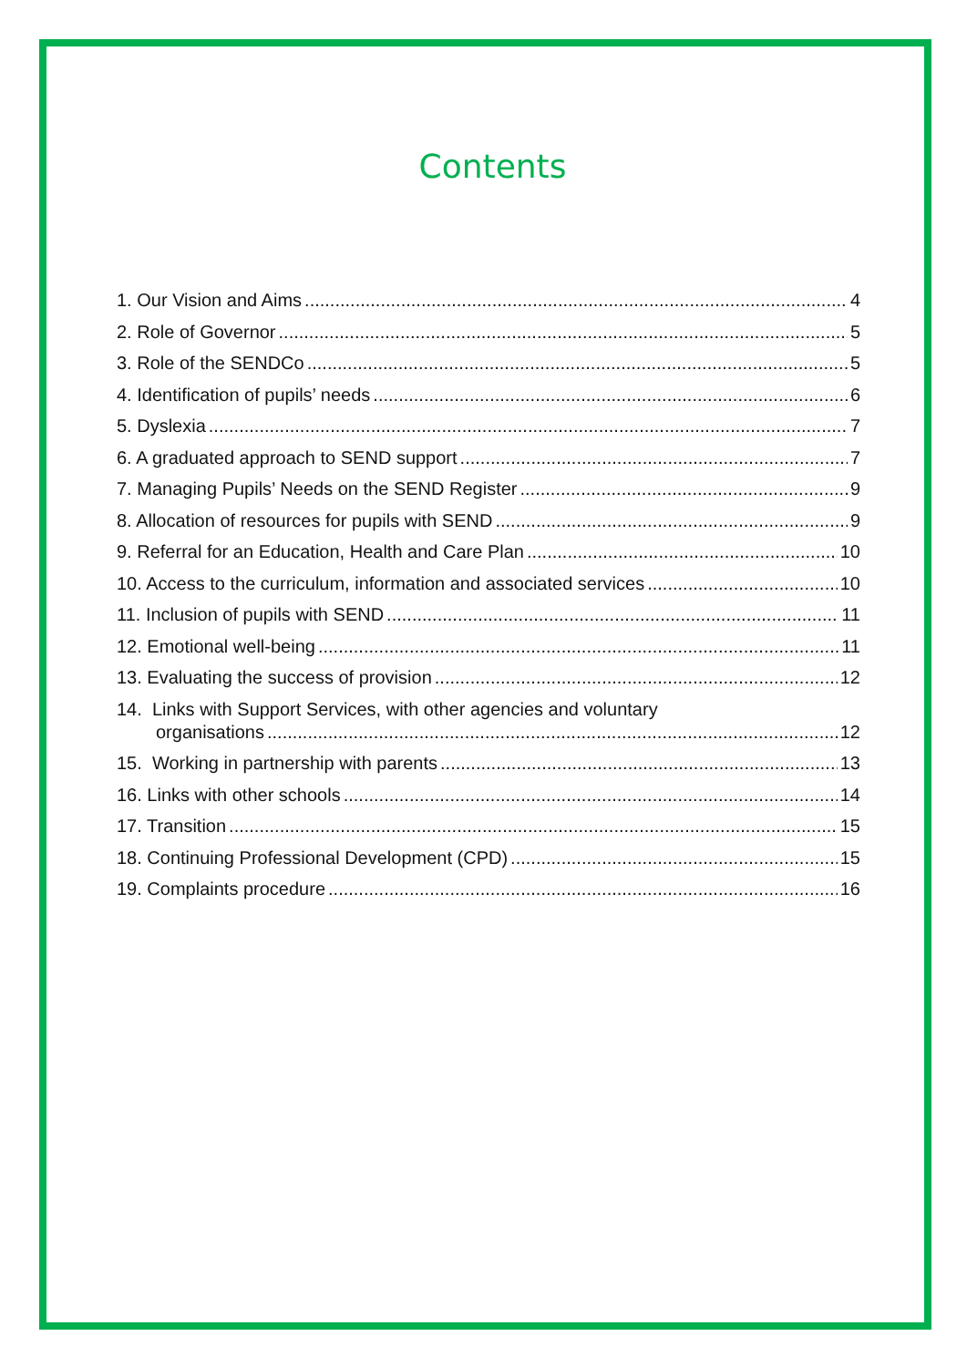Contents
1. Our Vision and Aims 4
2. Role of Governor 5
3. Role of the SENDCo 5
4. Identification of pupils’ needs 6
5. Dyslexia 7
6. A graduated approach to SEND support 7
7. Managing Pupils’ Needs on the SEND Register 9
8. Allocation of resources for pupils with SEND 9
9. Referral for an Education, Health and Care Plan 10
10. Access to the curriculum, information and associated services 10
11. Inclusion of pupils with SEND 11
12. Emotional well-being 11
13. Evaluating the success of provision 12
14. Links with Support Services, with other agencies and voluntary
organisations 12
15. Working in partnership with parents 13
16. Links with other schools 14
17. Transition 15
18. Continuing Professional Development (CPD) 15
19. Complaints procedure 16